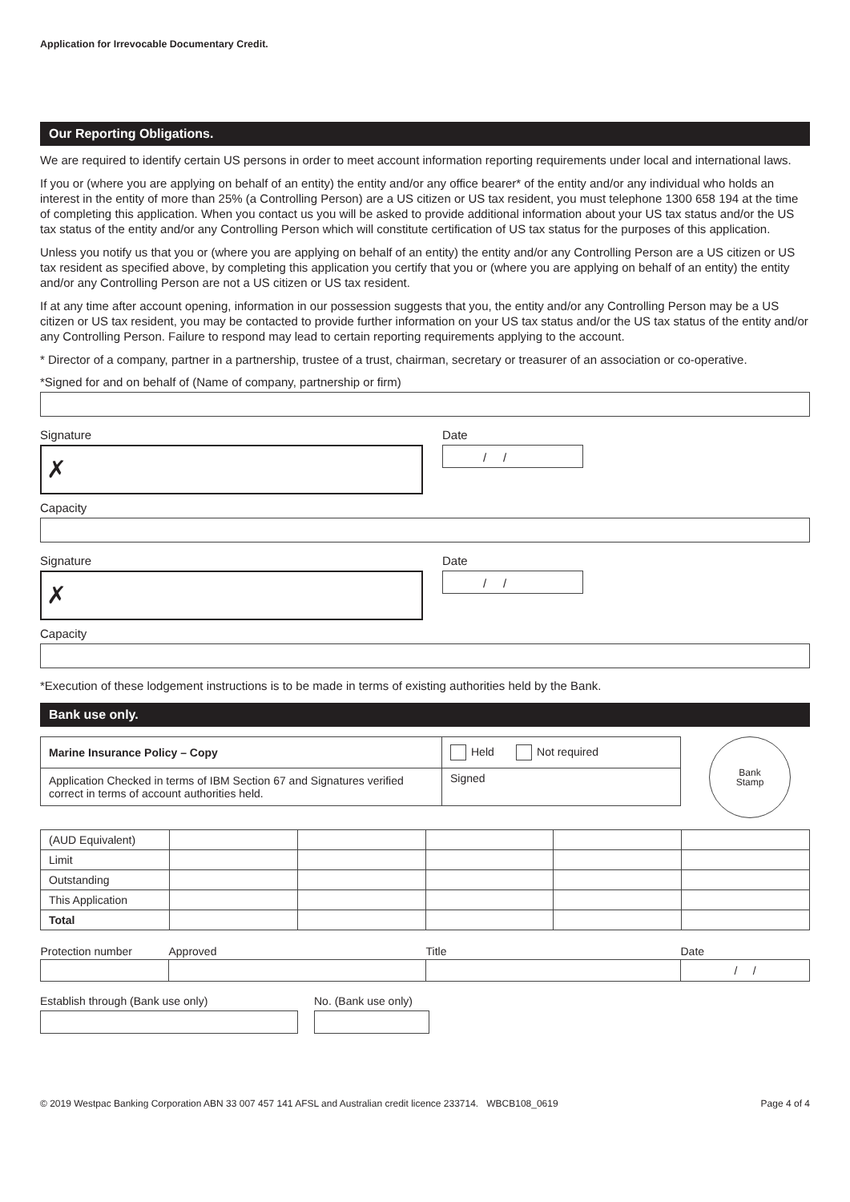Application for Irrevocable Documentary Credit.
Our Reporting Obligations.
We are required to identify certain US persons in order to meet account information reporting requirements under local and international laws.
If you or (where you are applying on behalf of an entity) the entity and/or any office bearer* of the entity and/or any individual who holds an interest in the entity of more than 25% (a Controlling Person) are a US citizen or US tax resident, you must telephone 1300 658 194 at the time of completing this application. When you contact us you will be asked to provide additional information about your US tax status and/or the US tax status of the entity and/or any Controlling Person which will constitute certification of US tax status for the purposes of this application.
Unless you notify us that you or (where you are applying on behalf of an entity) the entity and/or any Controlling Person are a US citizen or US tax resident as specified above, by completing this application you certify that you or (where you are applying on behalf of an entity) the entity and/or any Controlling Person are not a US citizen or US tax resident.
If at any time after account opening, information in our possession suggests that you, the entity and/or any Controlling Person may be a US citizen or US tax resident, you may be contacted to provide further information on your US tax status and/or the US tax status of the entity and/or any Controlling Person. Failure to respond may lead to certain reporting requirements applying to the account.
* Director of a company, partner in a partnership, trustee of a trust, chairman, secretary or treasurer of an association or co-operative.
*Signed for and on behalf of (Name of company, partnership or firm)
Signature
✗
Date
/ /
Capacity
Signature
✗
Date
/ /
Capacity
*Execution of these lodgement instructions is to be made in terms of existing authorities held by the Bank.
Bank use only.
| Marine Insurance Policy – Copy | Held Not required |
| Application Checked in terms of IBM Section 67 and Signatures verified correct in terms of account authorities held. | Signed |
Bank
Stamp
| (AUD Equivalent) | | | | | |
| Limit | | | | | |
| Outstanding | | | | | |
| This Application | | | | | |
| Total | | | | | |
| Protection number | Approved | Title | Date |
| | | | / / |
Establish through (Bank use only)
No. (Bank use only)
© 2019 Westpac Banking Corporation ABN 33 007 457 141 AFSL and Australian credit licence 233714. WBCB108_0619 Page 4 of 4